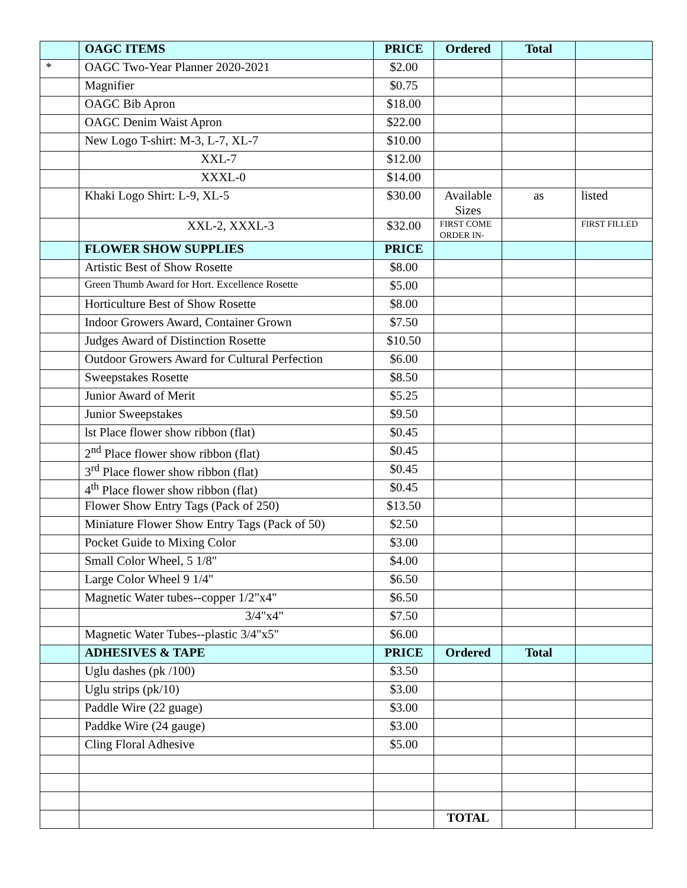| | OAGC ITEMS | PRICE | Ordered | Total | |
| * | OAGC Two-Year Planner 2020-2021 | $2.00 | | | |
| | Magnifier | $0.75 | | | |
| | OAGC Bib Apron | $18.00 | | | |
| | OAGC Denim Waist Apron | $22.00 | | | |
| | New Logo T-shirt: M-3, L-7, XL-7 | $10.00 | | | |
| | XXL-7 | $12.00 | | | |
| | XXXL-0 | $14.00 | | | |
| | Khaki Logo Shirt: L-9, XL-5 | $30.00 | Available Sizes | as | listed |
| | XXL-2, XXXL-3 | $32.00 | FIRST COME ORDER IN- | | FIRST FILLED |
| | FLOWER SHOW SUPPLIES | PRICE | | | |
| | Artistic Best of Show Rosette | $8.00 | | | |
| | Green Thumb Award for Hort. Excellence Rosette | $5.00 | | | |
| | Horticulture Best of Show Rosette | $8.00 | | | |
| | Indoor Growers Award, Container Grown | $7.50 | | | |
| | Judges Award of Distinction Rosette | $10.50 | | | |
| | Outdoor Growers Award for Cultural Perfection | $6.00 | | | |
| | Sweepstakes Rosette | $8.50 | | | |
| | Junior Award of Merit | $5.25 | | | |
| | Junior Sweepstakes | $9.50 | | | |
| | lst Place flower show ribbon (flat) | $0.45 | | | |
| | 2<sup>nd</sup> Place flower show ribbon (flat) | $0.45 | | | |
| | 3<sup>rd</sup> Place flower show ribbon (flat) | $0.45 | | | |
| | 4<sup>th</sup> Place flower show ribbon (flat) | $0.45 | | | |
| | Flower Show Entry Tags (Pack of 250) | $13.50 | | | |
| | Miniature Flower Show Entry Tags (Pack of 50) | $2.50 | | | |
| | Pocket Guide to Mixing Color | $3.00 | | | |
| | Small Color Wheel, 5 1/8" | $4.00 | | | |
| | Large Color Wheel 9 1/4" | $6.50 | | | |
| | Magnetic Water tubes--copper 1/2"x4" | $6.50 | | | |
| | 3/4"x4" | $7.50 | | | |
| | Magnetic Water Tubes--plastic 3/4"x5" | $6.00 | | | |
| | ADHESIVES & TAPE | PRICE | Ordered | Total | |
| | Uglu dashes (pk /100) | $3.50 | | | |
| | Uglu strips (pk/10) | $3.00 | | | |
| | Paddle Wire (22 guage) | $3.00 | | | |
| | Paddke Wire (24 gauge) | $3.00 | | | |
| | Cling Floral Adhesive | $5.00 | | | |
| | | | TOTAL | | |